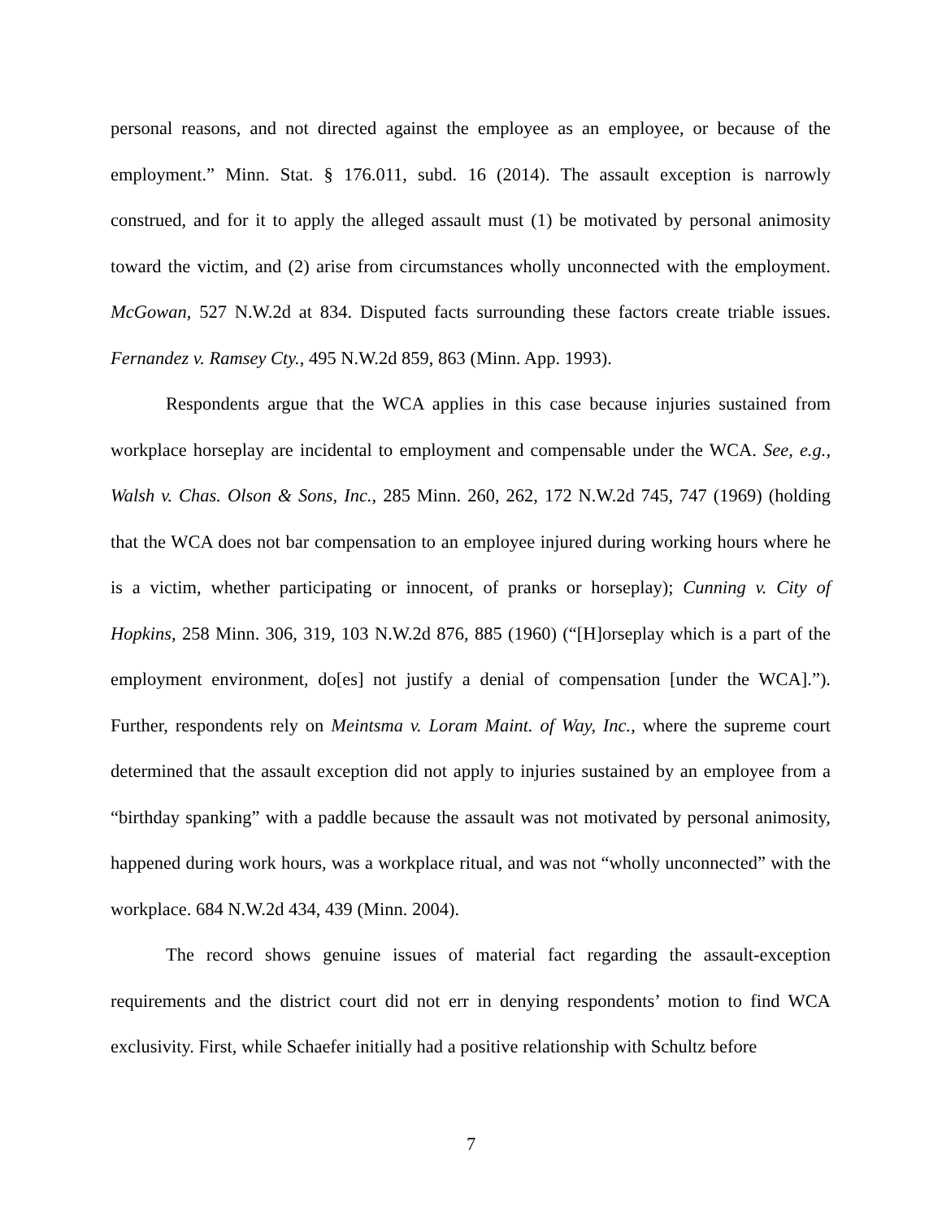personal reasons, and not directed against the employee as an employee, or because of the employment.” Minn. Stat. § 176.011, subd. 16 (2014). The assault exception is narrowly construed, and for it to apply the alleged assault must (1) be motivated by personal animosity toward the victim, and (2) arise from circumstances wholly unconnected with the employment. McGowan, 527 N.W.2d at 834. Disputed facts surrounding these factors create triable issues. Fernandez v. Ramsey Cty., 495 N.W.2d 859, 863 (Minn. App. 1993).
Respondents argue that the WCA applies in this case because injuries sustained from workplace horseplay are incidental to employment and compensable under the WCA. See, e.g., Walsh v. Chas. Olson & Sons, Inc., 285 Minn. 260, 262, 172 N.W.2d 745, 747 (1969) (holding that the WCA does not bar compensation to an employee injured during working hours where he is a victim, whether participating or innocent, of pranks or horseplay); Cunning v. City of Hopkins, 258 Minn. 306, 319, 103 N.W.2d 876, 885 (1960) (“[H]orseplay which is a part of the employment environment, do[es] not justify a denial of compensation [under the WCA].”). Further, respondents rely on Meintsma v. Loram Maint. of Way, Inc., where the supreme court determined that the assault exception did not apply to injuries sustained by an employee from a “birthday spanking” with a paddle because the assault was not motivated by personal animosity, happened during work hours, was a workplace ritual, and was not “wholly unconnected” with the workplace. 684 N.W.2d 434, 439 (Minn. 2004).
The record shows genuine issues of material fact regarding the assault-exception requirements and the district court did not err in denying respondents’ motion to find WCA exclusivity. First, while Schaefer initially had a positive relationship with Schultz before
7